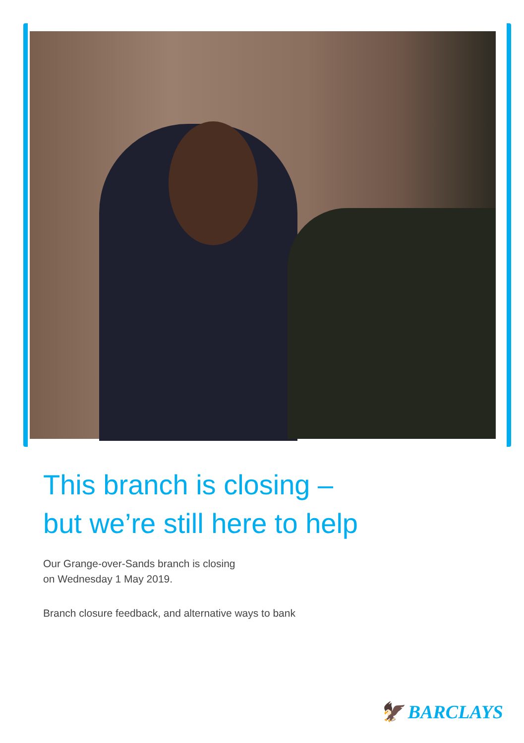This branch is closing –
but we’re still here to help
Our Grange-over-Sands branch is closing
on Wednesday 1 May 2019.
Branch closure feedback, and alternative ways to bank
🦅 BARCLAYS